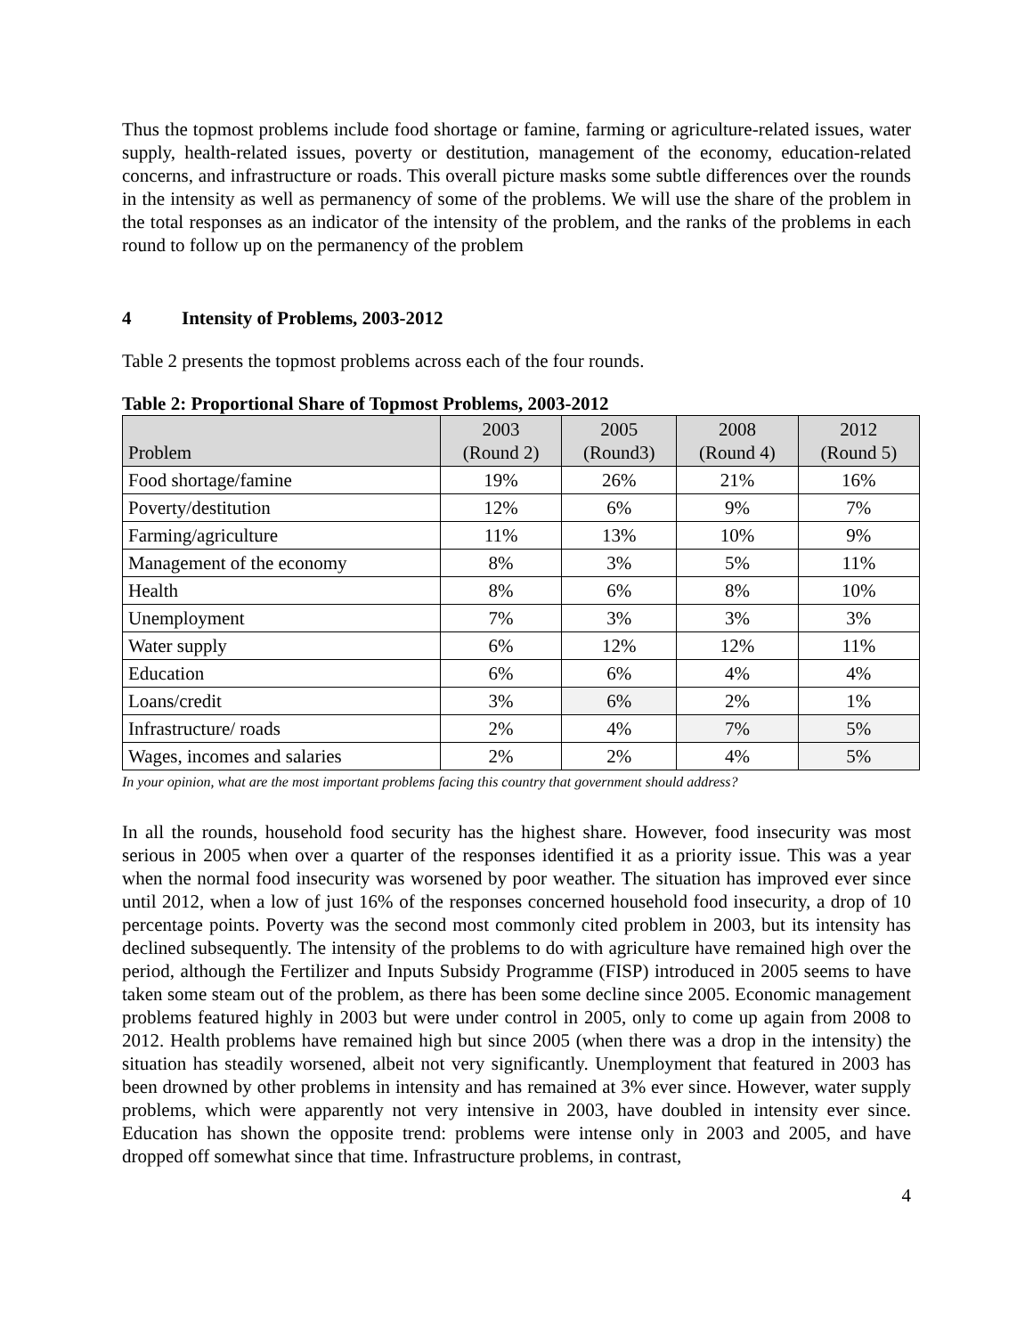Thus the topmost problems include food shortage or famine, farming or agriculture-related issues, water supply, health-related issues, poverty or destitution, management of the economy, education-related concerns, and infrastructure or roads. This overall picture masks some subtle differences over the rounds in the intensity as well as permanency of some of the problems. We will use the share of the problem in the total responses as an indicator of the intensity of the problem, and the ranks of the problems in each round to follow up on the permanency of the problem
4 Intensity of Problems, 2003-2012
Table 2 presents the topmost problems across each of the four rounds.
Table 2: Proportional Share of Topmost Problems, 2003-2012
| Problem | 2003 (Round 2) | 2005 (Round3) | 2008 (Round 4) | 2012 (Round 5) |
| --- | --- | --- | --- | --- |
| Food shortage/famine | 19% | 26% | 21% | 16% |
| Poverty/destitution | 12% | 6% | 9% | 7% |
| Farming/agriculture | 11% | 13% | 10% | 9% |
| Management of the economy | 8% | 3% | 5% | 11% |
| Health | 8% | 6% | 8% | 10% |
| Unemployment | 7% | 3% | 3% | 3% |
| Water supply | 6% | 12% | 12% | 11% |
| Education | 6% | 6% | 4% | 4% |
| Loans/credit | 3% | 6% | 2% | 1% |
| Infrastructure/ roads | 2% | 4% | 7% | 5% |
| Wages, incomes and salaries | 2% | 2% | 4% | 5% |
In your opinion, what are the most important problems facing this country that government should address?
In all the rounds, household food security has the highest share. However, food insecurity was most serious in 2005 when over a quarter of the responses identified it as a priority issue. This was a year when the normal food insecurity was worsened by poor weather. The situation has improved ever since until 2012, when a low of just 16% of the responses concerned household food insecurity, a drop of 10 percentage points. Poverty was the second most commonly cited problem in 2003, but its intensity has declined subsequently. The intensity of the problems to do with agriculture have remained high over the period, although the Fertilizer and Inputs Subsidy Programme (FISP) introduced in 2005 seems to have taken some steam out of the problem, as there has been some decline since 2005. Economic management problems featured highly in 2003 but were under control in 2005, only to come up again from 2008 to 2012. Health problems have remained high but since 2005 (when there was a drop in the intensity) the situation has steadily worsened, albeit not very significantly. Unemployment that featured in 2003 has been drowned by other problems in intensity and has remained at 3% ever since. However, water supply problems, which were apparently not very intensive in 2003, have doubled in intensity ever since. Education has shown the opposite trend: problems were intense only in 2003 and 2005, and have dropped off somewhat since that time. Infrastructure problems, in contrast,
4